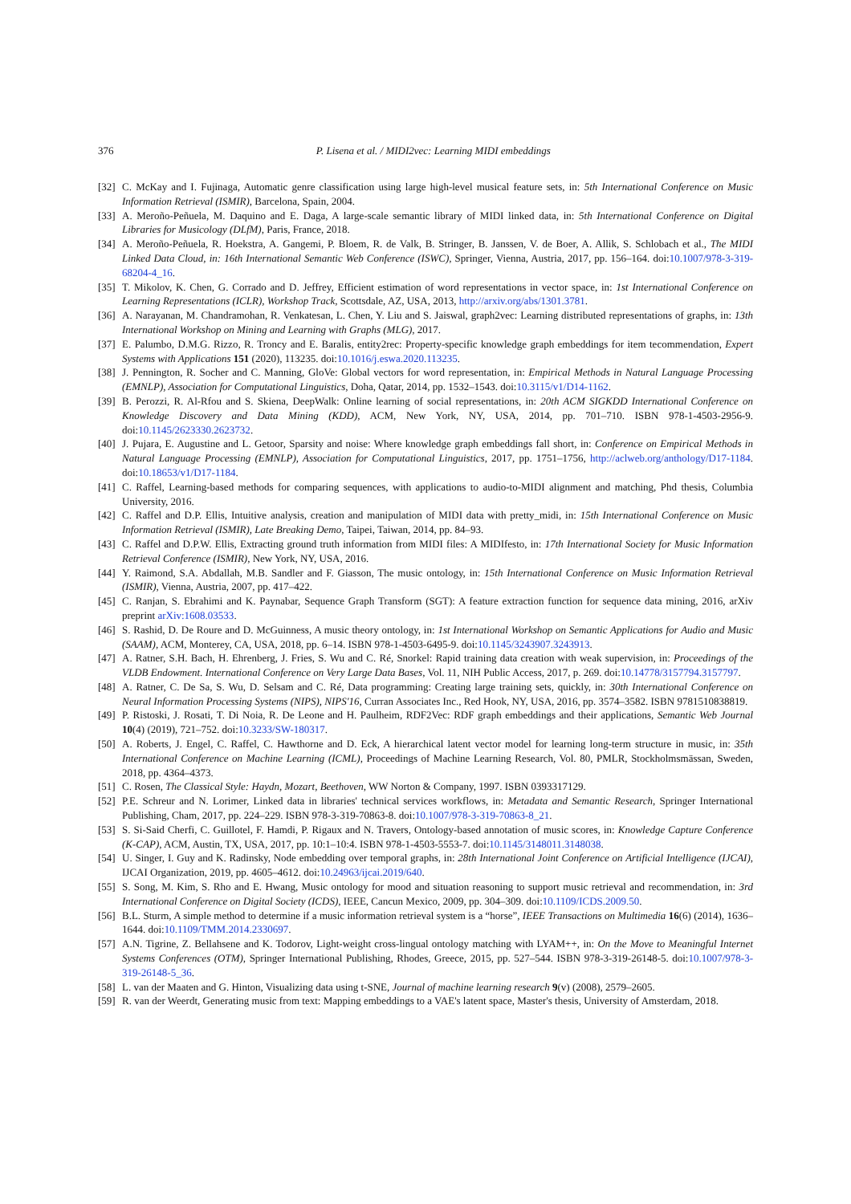376 P. Lisena et al. / MIDI2vec: Learning MIDI embeddings
[32] C. McKay and I. Fujinaga, Automatic genre classification using large high-level musical feature sets, in: 5th International Conference on Music Information Retrieval (ISMIR), Barcelona, Spain, 2004.
[33] A. Meroño-Peñuela, M. Daquino and E. Daga, A large-scale semantic library of MIDI linked data, in: 5th International Conference on Digital Libraries for Musicology (DLfM), Paris, France, 2018.
[34] A. Meroño-Peñuela, R. Hoekstra, A. Gangemi, P. Bloem, R. de Valk, B. Stringer, B. Janssen, V. de Boer, A. Allik, S. Schlobach et al., The MIDI Linked Data Cloud, in: 16th International Semantic Web Conference (ISWC), Springer, Vienna, Austria, 2017, pp. 156–164. doi:10.1007/978-3-319-68204-4_16.
[35] T. Mikolov, K. Chen, G. Corrado and D. Jeffrey, Efficient estimation of word representations in vector space, in: 1st International Conference on Learning Representations (ICLR), Workshop Track, Scottsdale, AZ, USA, 2013, http://arxiv.org/abs/1301.3781.
[36] A. Narayanan, M. Chandramohan, R. Venkatesan, L. Chen, Y. Liu and S. Jaiswal, graph2vec: Learning distributed representations of graphs, in: 13th International Workshop on Mining and Learning with Graphs (MLG), 2017.
[37] E. Palumbo, D.M.G. Rizzo, R. Troncy and E. Baralis, entity2rec: Property-specific knowledge graph embeddings for item tecommendation, Expert Systems with Applications 151 (2020), 113235. doi:10.1016/j.eswa.2020.113235.
[38] J. Pennington, R. Socher and C. Manning, GloVe: Global vectors for word representation, in: Empirical Methods in Natural Language Processing (EMNLP), Association for Computational Linguistics, Doha, Qatar, 2014, pp. 1532–1543. doi:10.3115/v1/D14-1162.
[39] B. Perozzi, R. Al-Rfou and S. Skiena, DeepWalk: Online learning of social representations, in: 20th ACM SIGKDD International Conference on Knowledge Discovery and Data Mining (KDD), ACM, New York, NY, USA, 2014, pp. 701–710. ISBN 978-1-4503-2956-9. doi:10.1145/2623330.2623732.
[40] J. Pujara, E. Augustine and L. Getoor, Sparsity and noise: Where knowledge graph embeddings fall short, in: Conference on Empirical Methods in Natural Language Processing (EMNLP), Association for Computational Linguistics, 2017, pp. 1751–1756, http://aclweb.org/anthology/D17-1184. doi:10.18653/v1/D17-1184.
[41] C. Raffel, Learning-based methods for comparing sequences, with applications to audio-to-MIDI alignment and matching, Phd thesis, Columbia University, 2016.
[42] C. Raffel and D.P. Ellis, Intuitive analysis, creation and manipulation of MIDI data with pretty_midi, in: 15th International Conference on Music Information Retrieval (ISMIR), Late Breaking Demo, Taipei, Taiwan, 2014, pp. 84–93.
[43] C. Raffel and D.P.W. Ellis, Extracting ground truth information from MIDI files: A MIDIfesto, in: 17th International Society for Music Information Retrieval Conference (ISMIR), New York, NY, USA, 2016.
[44] Y. Raimond, S.A. Abdallah, M.B. Sandler and F. Giasson, The music ontology, in: 15th International Conference on Music Information Retrieval (ISMIR), Vienna, Austria, 2007, pp. 417–422.
[45] C. Ranjan, S. Ebrahimi and K. Paynabar, Sequence Graph Transform (SGT): A feature extraction function for sequence data mining, 2016, arXiv preprint arXiv:1608.03533.
[46] S. Rashid, D. De Roure and D. McGuinness, A music theory ontology, in: 1st International Workshop on Semantic Applications for Audio and Music (SAAM), ACM, Monterey, CA, USA, 2018, pp. 6–14. ISBN 978-1-4503-6495-9. doi:10.1145/3243907.3243913.
[47] A. Ratner, S.H. Bach, H. Ehrenberg, J. Fries, S. Wu and C. Ré, Snorkel: Rapid training data creation with weak supervision, in: Proceedings of the VLDB Endowment. International Conference on Very Large Data Bases, Vol. 11, NIH Public Access, 2017, p. 269. doi:10.14778/3157794.3157797.
[48] A. Ratner, C. De Sa, S. Wu, D. Selsam and C. Ré, Data programming: Creating large training sets, quickly, in: 30th International Conference on Neural Information Processing Systems (NIPS), NIPS'16, Curran Associates Inc., Red Hook, NY, USA, 2016, pp. 3574–3582. ISBN 9781510838819.
[49] P. Ristoski, J. Rosati, T. Di Noia, R. De Leone and H. Paulheim, RDF2Vec: RDF graph embeddings and their applications, Semantic Web Journal 10(4) (2019), 721–752. doi:10.3233/SW-180317.
[50] A. Roberts, J. Engel, C. Raffel, C. Hawthorne and D. Eck, A hierarchical latent vector model for learning long-term structure in music, in: 35th International Conference on Machine Learning (ICML), Proceedings of Machine Learning Research, Vol. 80, PMLR, Stockholmsmässan, Sweden, 2018, pp. 4364–4373.
[51] C. Rosen, The Classical Style: Haydn, Mozart, Beethoven, WW Norton & Company, 1997. ISBN 0393317129.
[52] P.E. Schreur and N. Lorimer, Linked data in libraries' technical services workflows, in: Metadata and Semantic Research, Springer International Publishing, Cham, 2017, pp. 224–229. ISBN 978-3-319-70863-8. doi:10.1007/978-3-319-70863-8_21.
[53] S. Si-Said Cherfi, C. Guillotel, F. Hamdi, P. Rigaux and N. Travers, Ontology-based annotation of music scores, in: Knowledge Capture Conference (K-CAP), ACM, Austin, TX, USA, 2017, pp. 10:1–10:4. ISBN 978-1-4503-5553-7. doi:10.1145/3148011.3148038.
[54] U. Singer, I. Guy and K. Radinsky, Node embedding over temporal graphs, in: 28th International Joint Conference on Artificial Intelligence (IJCAI), IJCAI Organization, 2019, pp. 4605–4612. doi:10.24963/ijcai.2019/640.
[55] S. Song, M. Kim, S. Rho and E. Hwang, Music ontology for mood and situation reasoning to support music retrieval and recommendation, in: 3rd International Conference on Digital Society (ICDS), IEEE, Cancun Mexico, 2009, pp. 304–309. doi:10.1109/ICDS.2009.50.
[56] B.L. Sturm, A simple method to determine if a music information retrieval system is a “horse”, IEEE Transactions on Multimedia 16(6) (2014), 1636–1644. doi:10.1109/TMM.2014.2330697.
[57] A.N. Tigrine, Z. Bellahsene and K. Todorov, Light-weight cross-lingual ontology matching with LYAM++, in: On the Move to Meaningful Internet Systems Conferences (OTM), Springer International Publishing, Rhodes, Greece, 2015, pp. 527–544. ISBN 978-3-319-26148-5. doi:10.1007/978-3-319-26148-5_36.
[58] L. van der Maaten and G. Hinton, Visualizing data using t-SNE, Journal of machine learning research 9(v) (2008), 2579–2605.
[59] R. van der Weerdt, Generating music from text: Mapping embeddings to a VAE's latent space, Master's thesis, University of Amsterdam, 2018.